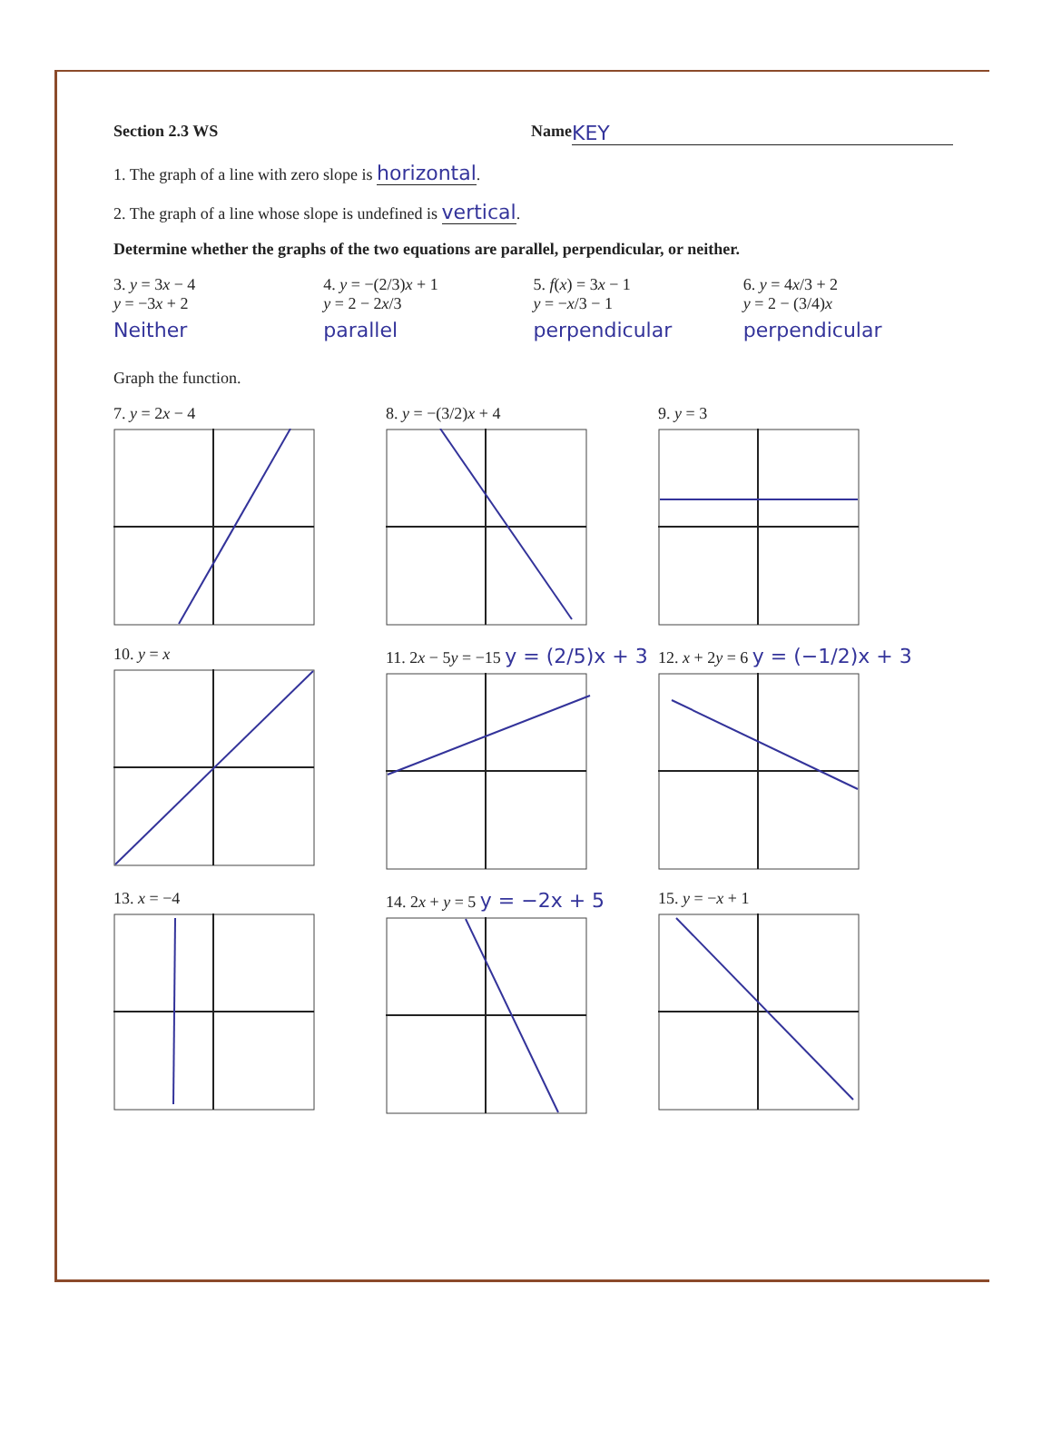Section 2.3 WS Name KEY
1. The graph of a line with zero slope is horizontal.
2. The graph of a line whose slope is undefined is vertical.
Determine whether the graphs of the two equations are parallel, perpendicular, or neither.
3. y = 3x − 4
y = −3x + 2
Neither
4. y = −(2/3)x + 1
y = 2 − 2x/3
parallel
5. f(x) = 3x − 1
y = −x/3 − 1
perpendicular
6. y = 4x/3 + 2
y = 2 − (3/4)x
perpendicular
Graph the function.
7. y = 2x − 4
8. y = −(3/2)x + 4
9. y = 3
10. y = x
11. 2x − 5y = −15 y = (2/5)x + 3
12. x + 2y = 6 y = (−1/2)x + 3
13. x = −4
14. 2x + y = 5 y = −2x + 5
15. y = −x + 1